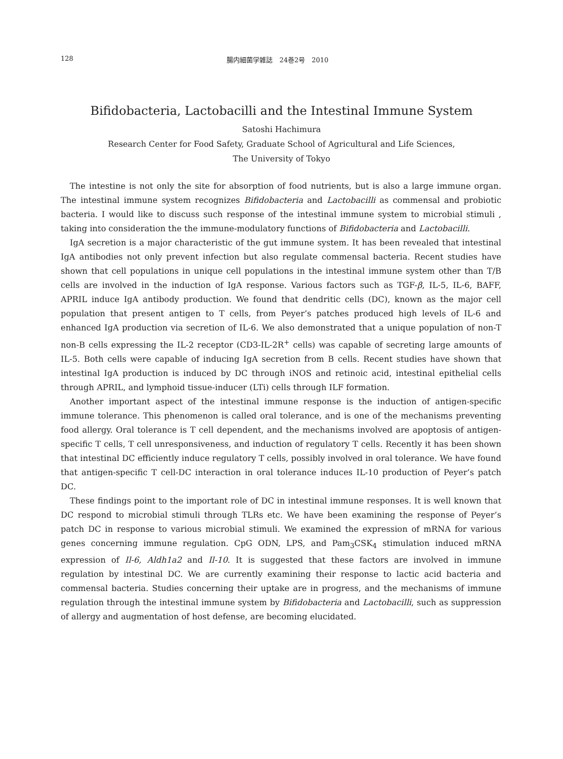128 腸内細菌学雑誌　24巻2号　2010
Bifidobacteria, Lactobacilli and the Intestinal Immune System
Satoshi Hachimura
Research Center for Food Safety, Graduate School of Agricultural and Life Sciences,
The University of Tokyo
The intestine is not only the site for absorption of food nutrients, but is also a large immune organ. The intestinal immune system recognizes Bifidobacteria and Lactobacilli as commensal and probiotic bacteria. I would like to discuss such response of the intestinal immune system to microbial stimuli , taking into consideration the the immune-modulatory functions of Bifidobacteria and Lactobacilli.
IgA secretion is a major characteristic of the gut immune system. It has been revealed that intestinal IgA antibodies not only prevent infection but also regulate commensal bacteria. Recent studies have shown that cell populations in unique cell populations in the intestinal immune system other than T/B cells are involved in the induction of IgA response. Various factors such as TGF-β, IL-5, IL-6, BAFF, APRIL induce IgA antibody production. We found that dendritic cells (DC), known as the major cell population that present antigen to T cells, from Peyer’s patches produced high levels of IL-6 and enhanced IgA production via secretion of IL-6. We also demonstrated that a unique population of non-T non-B cells expressing the IL-2 receptor (CD3-IL-2R<sup>+</sup> cells) was capable of secreting large amounts of IL-5. Both cells were capable of inducing IgA secretion from B cells. Recent studies have shown that intestinal IgA production is induced by DC through iNOS and retinoic acid, intestinal epithelial cells through APRIL, and lymphoid tissue-inducer (LTi) cells through ILF formation.
Another important aspect of the intestinal immune response is the induction of antigen-specific immune tolerance. This phenomenon is called oral tolerance, and is one of the mechanisms preventing food allergy. Oral tolerance is T cell dependent, and the mechanisms involved are apoptosis of antigen-specific T cells, T cell unresponsiveness, and induction of regulatory T cells. Recently it has been shown that intestinal DC efficiently induce regulatory T cells, possibly involved in oral tolerance. We have found that antigen-specific T cell-DC interaction in oral tolerance induces IL-10 production of Peyer’s patch DC.
These findings point to the important role of DC in intestinal immune responses. It is well known that DC respond to microbial stimuli through TLRs etc. We have been examining the response of Peyer’s patch DC in response to various microbial stimuli. We examined the expression of mRNA for various genes concerning immune regulation. CpG ODN, LPS, and Pam<sub>3</sub>CSK<sub>4</sub> stimulation induced mRNA expression of Il-6, Aldh1a2 and Il-10. It is suggested that these factors are involved in immune regulation by intestinal DC. We are currently examining their response to lactic acid bacteria and commensal bacteria. Studies concerning their uptake are in progress, and the mechanisms of immune regulation through the intestinal immune system by Bifidobacteria and Lactobacilli, such as suppression of allergy and augmentation of host defense, are becoming elucidated.